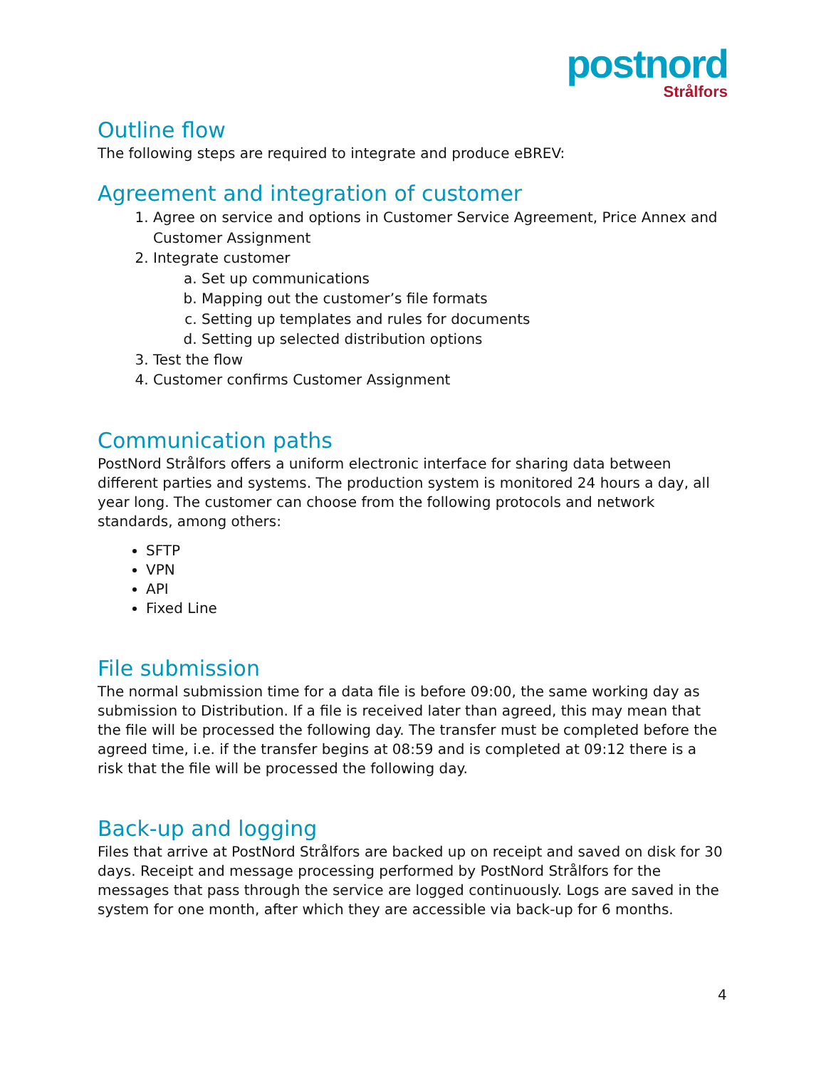postnord
Strålfors
Outline flow
The following steps are required to integrate and produce eBREV:
Agreement and integration of customer
1. Agree on service and options in Customer Service Agreement, Price Annex and Customer Assignment
2. Integrate customer
a. Set up communications
b. Mapping out the customer’s file formats
c. Setting up templates and rules for documents
d. Setting up selected distribution options
3. Test the flow
4. Customer confirms Customer Assignment
Communication paths
PostNord Strålfors offers a uniform electronic interface for sharing data between different parties and systems. The production system is monitored 24 hours a day, all year long. The customer can choose from the following protocols and network standards, among others:
SFTP
VPN
API
Fixed Line
File submission
The normal submission time for a data file is before 09:00, the same working day as submission to Distribution. If a file is received later than agreed, this may mean that the file will be processed the following day. The transfer must be completed before the agreed time, i.e. if the transfer begins at 08:59 and is completed at 09:12 there is a risk that the file will be processed the following day.
Back-up and logging
Files that arrive at PostNord Strålfors are backed up on receipt and saved on disk for 30 days. Receipt and message processing performed by PostNord Strålfors for the messages that pass through the service are logged continuously. Logs are saved in the system for one month, after which they are accessible via back-up for 6 months.
4